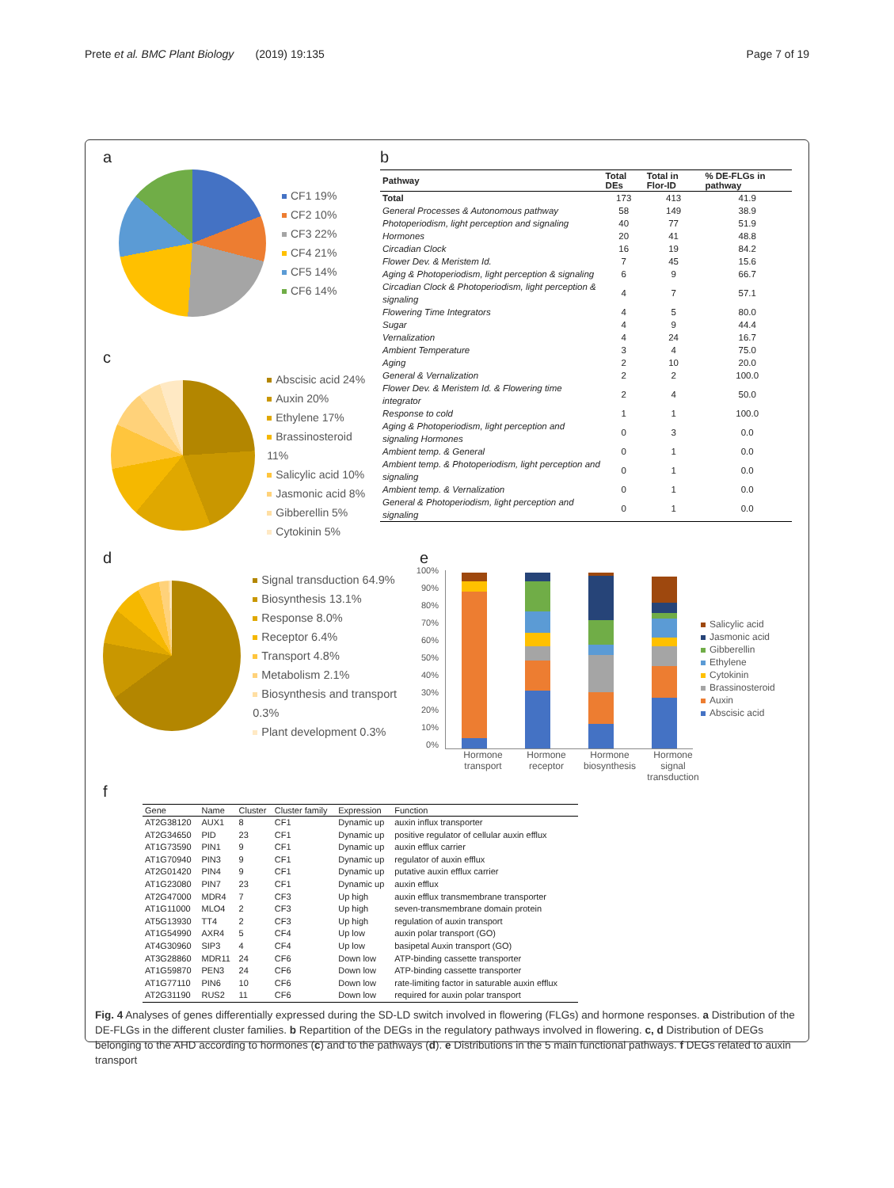Prete et al. BMC Plant Biology (2019) 19:135 Page 7 of 19
a
CF1 19%
CF2 10%
CF3 22%
CF4 21%
CF5 14%
CF6 14%
c
Abscisic acid 24%
Auxin 20%
Ethylene 17%
Brassinosteroid 11%
Salicylic acid 10%
Jasmonic acid 8%
Gibberellin 5%
Cytokinin 5%
b
| Pathway | Total DEs | Total in Flor-ID | % DE-FLGs in pathway |
| --- | --- | --- | --- |
| Total | 173 | 413 | 41.9 |
| General Processes & Autonomous pathway | 58 | 149 | 38.9 |
| Photoperiodism, light perception and signaling | 40 | 77 | 51.9 |
| Hormones | 20 | 41 | 48.8 |
| Circadian Clock | 16 | 19 | 84.2 |
| Flower Dev. & Meristem Id. | 7 | 45 | 15.6 |
| Aging & Photoperiodism, light perception & signaling | 6 | 9 | 66.7 |
| Circadian Clock & Photoperiodism, light perception & signaling | 4 | 7 | 57.1 |
| Flowering Time Integrators | 4 | 5 | 80.0 |
| Sugar | 4 | 9 | 44.4 |
| Vernalization | 4 | 24 | 16.7 |
| Ambient Temperature | 3 | 4 | 75.0 |
| Aging | 2 | 10 | 20.0 |
| General & Vernalization | 2 | 2 | 100.0 |
| Flower Dev. & Meristem Id. & Flowering time integrator | 2 | 4 | 50.0 |
| Response to cold | 1 | 1 | 100.0 |
| Aging & Photoperiodism, light perception and signaling Hormones | 0 | 3 | 0.0 |
| Ambient temp. & General | 0 | 1 | 0.0 |
| Ambient temp. & Photoperiodism, light perception and signaling | 0 | 1 | 0.0 |
| Ambient temp. & Vernalization | 0 | 1 | 0.0 |
| General & Photoperiodism, light perception and signaling | 0 | 1 | 0.0 |
d
Signal transduction 64.9%
Biosynthesis 13.1%
Response 8.0%
Receptor 6.4%
Transport 4.8%
Metabolism 2.1%
Biosynthesis and transport 0.3%
Plant development 0.3%
e
100%
90%
80%
70%
60%
50%
40%
30%
20%
10%
0%
Salicylic acid
Jasmonic acid
Gibberellin
Ethylene
Cytokinin
Brassinosteroid
Auxin
Abscisic acid
Hormone transport Hormone receptor Hormone biosynthesis Hormone signal transduction
f
| Gene | Name | Cluster | Cluster family | Expression | Function |
| --- | --- | --- | --- | --- | --- |
| AT2G38120 | AUX1 | 8 | CF1 | Dynamic up | auxin influx transporter |
| AT2G34650 | PID | 23 | CF1 | Dynamic up | positive regulator of cellular auxin efflux |
| AT1G73590 | PIN1 | 9 | CF1 | Dynamic up | auxin efflux carrier |
| AT1G70940 | PIN3 | 9 | CF1 | Dynamic up | regulator of auxin efflux |
| AT2G01420 | PIN4 | 9 | CF1 | Dynamic up | putative auxin efflux carrier |
| AT1G23080 | PIN7 | 23 | CF1 | Dynamic up | auxin efflux |
| AT2G47000 | MDR4 | 7 | CF3 | Up high | auxin efflux transmembrane transporter |
| AT1G11000 | MLO4 | 2 | CF3 | Up high | seven-transmembrane domain protein |
| AT5G13930 | TT4 | 2 | CF3 | Up high | regulation of auxin transport |
| AT1G54990 | AXR4 | 5 | CF4 | Up low | auxin polar transport (GO) |
| AT4G30960 | SIP3 | 4 | CF4 | Up low | basipetal Auxin transport (GO) |
| AT3G28860 | MDR11 | 24 | CF6 | Down low | ATP-binding cassette transporter |
| AT1G59870 | PEN3 | 24 | CF6 | Down low | ATP-binding cassette transporter |
| AT1G77110 | PIN6 | 10 | CF6 | Down low | rate-limiting factor in saturable auxin efflux |
| AT2G31190 | RUS2 | 11 | CF6 | Down low | required for auxin polar transport |
Fig. 4 Analyses of genes differentially expressed during the SD-LD switch involved in flowering (FLGs) and hormone responses. a Distribution of the DE-FLGs in the different cluster families. b Repartition of the DEGs in the regulatory pathways involved in flowering. c, d Distribution of DEGs belonging to the AHD according to hormones (c) and to the pathways (d). e Distributions in the 5 main functional pathways. f DEGs related to auxin transport